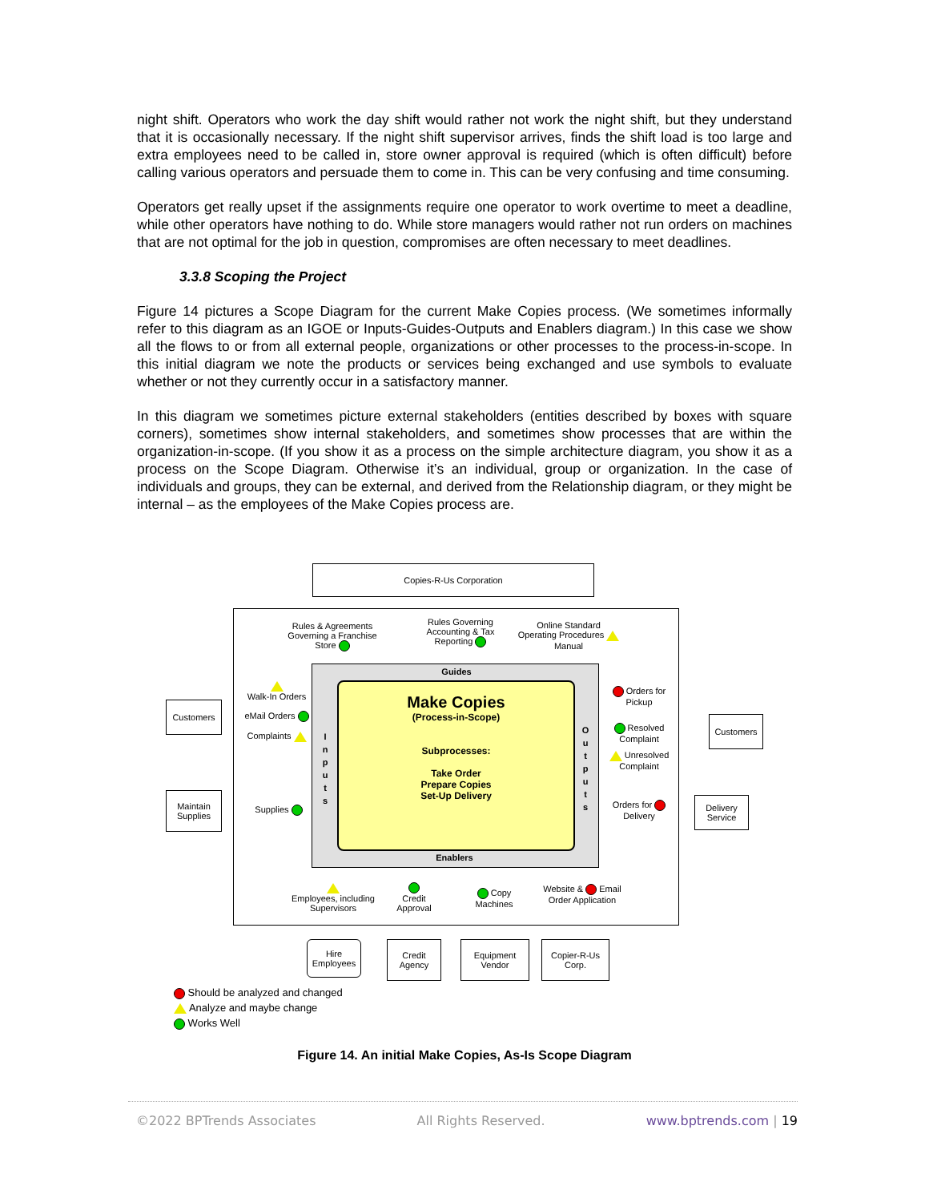night shift. Operators who work the day shift would rather not work the night shift, but they understand that it is occasionally necessary. If the night shift supervisor arrives, finds the shift load is too large and extra employees need to be called in, store owner approval is required (which is often difficult) before calling various operators and persuade them to come in. This can be very confusing and time consuming.
Operators get really upset if the assignments require one operator to work overtime to meet a deadline, while other operators have nothing to do. While store managers would rather not run orders on machines that are not optimal for the job in question, compromises are often necessary to meet deadlines.
3.3.8 Scoping the Project
Figure 14 pictures a Scope Diagram for the current Make Copies process. (We sometimes informally refer to this diagram as an IGOE or Inputs-Guides-Outputs and Enablers diagram.) In this case we show all the flows to or from all external people, organizations or other processes to the process-in-scope. In this initial diagram we note the products or services being exchanged and use symbols to evaluate whether or not they currently occur in a satisfactory manner.
In this diagram we sometimes picture external stakeholders (entities described by boxes with square corners), sometimes show internal stakeholders, and sometimes show processes that are within the organization-in-scope. (If you show it as a process on the simple architecture diagram, you show it as a process on the Scope Diagram. Otherwise it’s an individual, group or organization. In the case of individuals and groups, they can be external, and derived from the Relationship diagram, or they might be internal – as the employees of the Make Copies process are.
Copies-R-Us Corporation
Make Copies
(Process-in-Scope)
Subprocesses:
Take Order
Prepare Copies
Set-Up Delivery
Rules & Agreements Governing a Franchise Store
Rules Governing Accounting & Tax Reporting
Online Standard Operating Procedures Manual
Guides
Enablers
I n p u t s
O u t p u t s
Customers
Walk-In Orders
eMail Orders
Complaints
Maintain Supplies
Supplies
Orders for Pickup
Resolved Complaint
Unresolved Complaint
Orders for Delivery
Customers
Delivery Service
Employees, including Supervisors
Credit Approval
Copy Machines
Website & Email Order Application
Hire Employees
Credit Agency
Equipment Vendor
Copier-R-Us Corp.
Should be analyzed and changed
Analyze and maybe change
Works Well
Figure 14. An initial Make Copies, As-Is Scope Diagram
©2022 BPTrends Associates All Rights Reserved. www.bptrends.com | 19